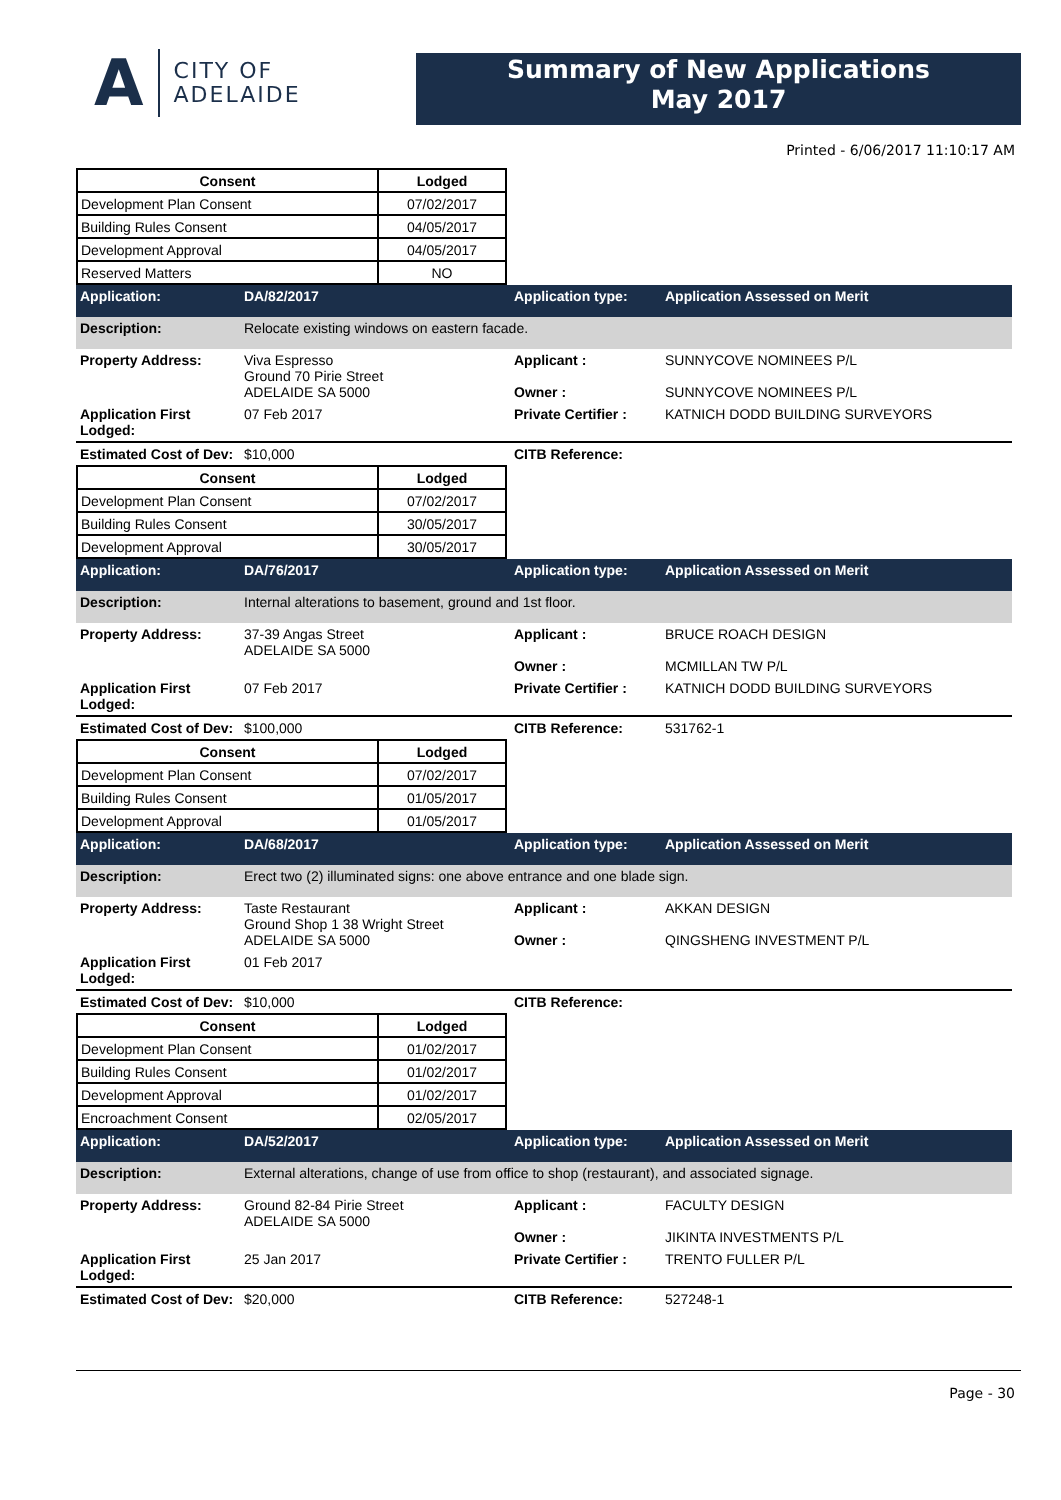A CITY OF
ADELAIDE
Summary of New Applications
May 2017
Printed - 6/06/2017 11:10:17 AM
| Consent | Lodged |
| --- | --- |
| Development Plan Consent | 07/02/2017 |
| Building Rules Consent | 04/05/2017 |
| Development Approval | 04/05/2017 |
| Reserved Matters | NO |
| Application: | DA/82/2017 | Application type: | Application Assessed on Merit |
| Description: | Relocate existing windows on eastern facade. | | |
| Property Address: | Viva Espresso Ground 70 Pirie Street ADELAIDE SA 5000 | Applicant : Owner : | SUNNYCOVE NOMINEES P/L SUNNYCOVE NOMINEES P/L |
| Application First Lodged: | 07 Feb 2017 | Private Certifier : | KATNICH DODD BUILDING SURVEYORS |
| Estimated Cost of Dev: | $10,000 | CITB Reference: | |
| Consent | Lodged |
| --- | --- |
| Development Plan Consent | 07/02/2017 |
| Building Rules Consent | 30/05/2017 |
| Development Approval | 30/05/2017 |
| Application: | DA/76/2017 | Application type: | Application Assessed on Merit |
| Description: | Internal alterations to basement, ground and 1st floor. | | |
| Property Address: | 37-39 Angas Street ADELAIDE SA 5000 | Applicant : Owner : | BRUCE ROACH DESIGN MCMILLAN TW P/L |
| Application First Lodged: | 07 Feb 2017 | Private Certifier : | KATNICH DODD BUILDING SURVEYORS |
| Estimated Cost of Dev: | $100,000 | CITB Reference: | 531762-1 |
| Consent | Lodged |
| --- | --- |
| Development Plan Consent | 07/02/2017 |
| Building Rules Consent | 01/05/2017 |
| Development Approval | 01/05/2017 |
| Application: | DA/68/2017 | Application type: | Application Assessed on Merit |
| Description: | Erect two (2) illuminated signs: one above entrance and one blade sign. | | |
| Property Address: | Taste Restaurant Ground Shop 1 38 Wright Street ADELAIDE SA 5000 | Applicant : Owner : | AKKAN DESIGN QINGSHENG INVESTMENT P/L |
| Application First Lodged: | 01 Feb 2017 | | |
| Estimated Cost of Dev: | $10,000 | CITB Reference: | |
| Consent | Lodged |
| --- | --- |
| Development Plan Consent | 01/02/2017 |
| Building Rules Consent | 01/02/2017 |
| Development Approval | 01/02/2017 |
| Encroachment Consent | 02/05/2017 |
| Application: | DA/52/2017 | Application type: | Application Assessed on Merit |
| Description: | External alterations, change of use from office to shop (restaurant), and associated signage. | | |
| Property Address: | Ground 82-84 Pirie Street ADELAIDE SA 5000 | Applicant : Owner : | FACULTY DESIGN JIKINTA INVESTMENTS P/L |
| Application First Lodged: | 25 Jan 2017 | Private Certifier : | TRENTO FULLER P/L |
| Estimated Cost of Dev: | $20,000 | CITB Reference: | 527248-1 |
Page - 30